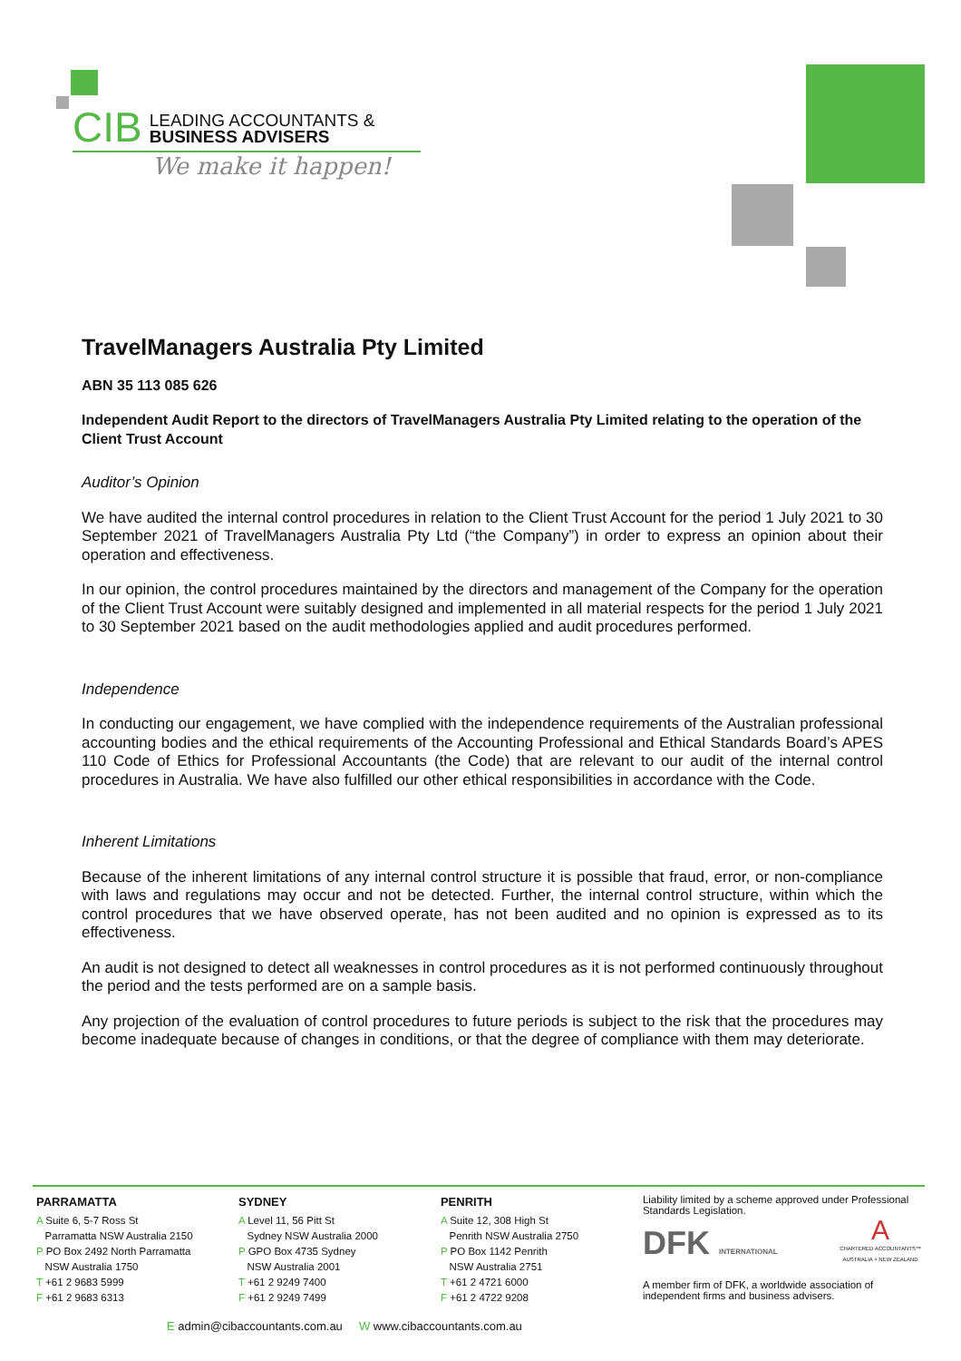CIB LEADING ACCOUNTANTS &
BUSINESS ADVISERS
We make it happen!
TravelManagers Australia Pty Limited
ABN 35 113 085 626
Independent Audit Report to the directors of TravelManagers Australia Pty Limited relating to the operation of the Client Trust Account
Auditor’s Opinion
We have audited the internal control procedures in relation to the Client Trust Account for the period 1 July 2021 to 30 September 2021 of TravelManagers Australia Pty Ltd (“the Company”) in order to express an opinion about their operation and effectiveness.
In our opinion, the control procedures maintained by the directors and management of the Company for the operation of the Client Trust Account were suitably designed and implemented in all material respects for the period 1 July 2021 to 30 September 2021 based on the audit methodologies applied and audit procedures performed.
Independence
In conducting our engagement, we have complied with the independence requirements of the Australian professional accounting bodies and the ethical requirements of the Accounting Professional and Ethical Standards Board’s APES 110 Code of Ethics for Professional Accountants (the Code) that are relevant to our audit of the internal control procedures in Australia. We have also fulfilled our other ethical responsibilities in accordance with the Code.
Inherent Limitations
Because of the inherent limitations of any internal control structure it is possible that fraud, error, or non-compliance with laws and regulations may occur and not be detected. Further, the internal control structure, within which the control procedures that we have observed operate, has not been audited and no opinion is expressed as to its effectiveness.
An audit is not designed to detect all weaknesses in control procedures as it is not performed continuously throughout the period and the tests performed are on a sample basis.
Any projection of the evaluation of control procedures to future periods is subject to the risk that the procedures may become inadequate because of changes in conditions, or that the degree of compliance with them may deteriorate.
PARRAMATTA
A Suite 6, 5-7 Ross St
Parramatta NSW Australia 2150
P PO Box 2492 North Parramatta
NSW Australia 1750
T +61 2 9683 5999
F +61 2 9683 6313
SYDNEY
A Level 11, 56 Pitt St
Sydney NSW Australia 2000
P GPO Box 4735 Sydney
NSW Australia 2001
T +61 2 9249 7400
F +61 2 9249 7499
PENRITH
A Suite 12, 308 High St
Penrith NSW Australia 2750
P PO Box 1142 Penrith
NSW Australia 2751
T +61 2 4721 6000
F +61 2 4722 9208
Liability limited by a scheme approved under Professional Standards Legislation.
DFK INTERNATIONAL A
CHARTERED ACCOUNTANTS™
AUSTRALIA + NEW ZEALAND
A member firm of DFK, a worldwide association of independent firms and business advisers.
E admin@cibaccountants.com.au W www.cibaccountants.com.au